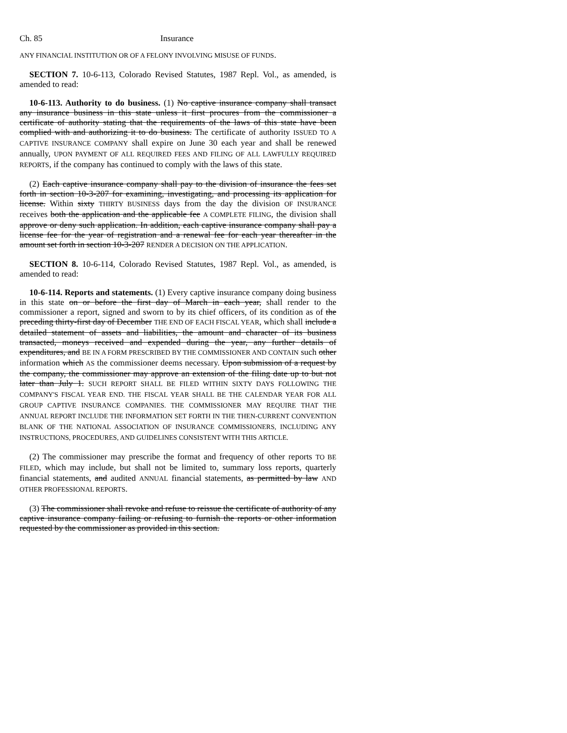Ch. 85 Insurance
ANY FINANCIAL INSTITUTION OR OF A FELONY INVOLVING MISUSE OF FUNDS.
SECTION 7. 10-6-113, Colorado Revised Statutes, 1987 Repl. Vol., as amended, is amended to read:
10-6-113. Authority to do business. (1) No captive insurance company shall transact any insurance business in this state unless it first procures from the commissioner a certificate of authority stating that the requirements of the laws of this state have been complied with and authorizing it to do business. The certificate of authority ISSUED TO A CAPTIVE INSURANCE COMPANY shall expire on June 30 each year and shall be renewed annually, UPON PAYMENT OF ALL REQUIRED FEES AND FILING OF ALL LAWFULLY REQUIRED REPORTS, if the company has continued to comply with the laws of this state.
(2) Each captive insurance company shall pay to the division of insurance the fees set forth in section 10-3-207 for examining, investigating, and processing its application for license. Within sixty THIRTY BUSINESS days from the day the division OF INSURANCE receives both the application and the applicable fee A COMPLETE FILING, the division shall approve or deny such application. In addition, each captive insurance company shall pay a license fee for the year of registration and a renewal fee for each year thereafter in the amount set forth in section 10-3-207 RENDER A DECISION ON THE APPLICATION.
SECTION 8. 10-6-114, Colorado Revised Statutes, 1987 Repl. Vol., as amended, is amended to read:
10-6-114. Reports and statements. (1) Every captive insurance company doing business in this state on or before the first day of March in each year, shall render to the commissioner a report, signed and sworn to by its chief officers, of its condition as of the preceding thirty-first day of December THE END OF EACH FISCAL YEAR, which shall include a detailed statement of assets and liabilities, the amount and character of its business transacted, moneys received and expended during the year, any further details of expenditures, and BE IN A FORM PRESCRIBED BY THE COMMISSIONER AND CONTAIN such other information which AS the commissioner deems necessary. Upon submission of a request by the company, the commissioner may approve an extension of the filing date up to but not later than July 1. SUCH REPORT SHALL BE FILED WITHIN SIXTY DAYS FOLLOWING THE COMPANY'S FISCAL YEAR END. THE FISCAL YEAR SHALL BE THE CALENDAR YEAR FOR ALL GROUP CAPTIVE INSURANCE COMPANIES. THE COMMISSIONER MAY REQUIRE THAT THE ANNUAL REPORT INCLUDE THE INFORMATION SET FORTH IN THE THEN-CURRENT CONVENTION BLANK OF THE NATIONAL ASSOCIATION OF INSURANCE COMMISSIONERS, INCLUDING ANY INSTRUCTIONS, PROCEDURES, AND GUIDELINES CONSISTENT WITH THIS ARTICLE.
(2) The commissioner may prescribe the format and frequency of other reports TO BE FILED, which may include, but shall not be limited to, summary loss reports, quarterly financial statements, and audited ANNUAL financial statements, as permitted by law AND OTHER PROFESSIONAL REPORTS.
(3) The commissioner shall revoke and refuse to reissue the certificate of authority of any captive insurance company failing or refusing to furnish the reports or other information requested by the commissioner as provided in this section.